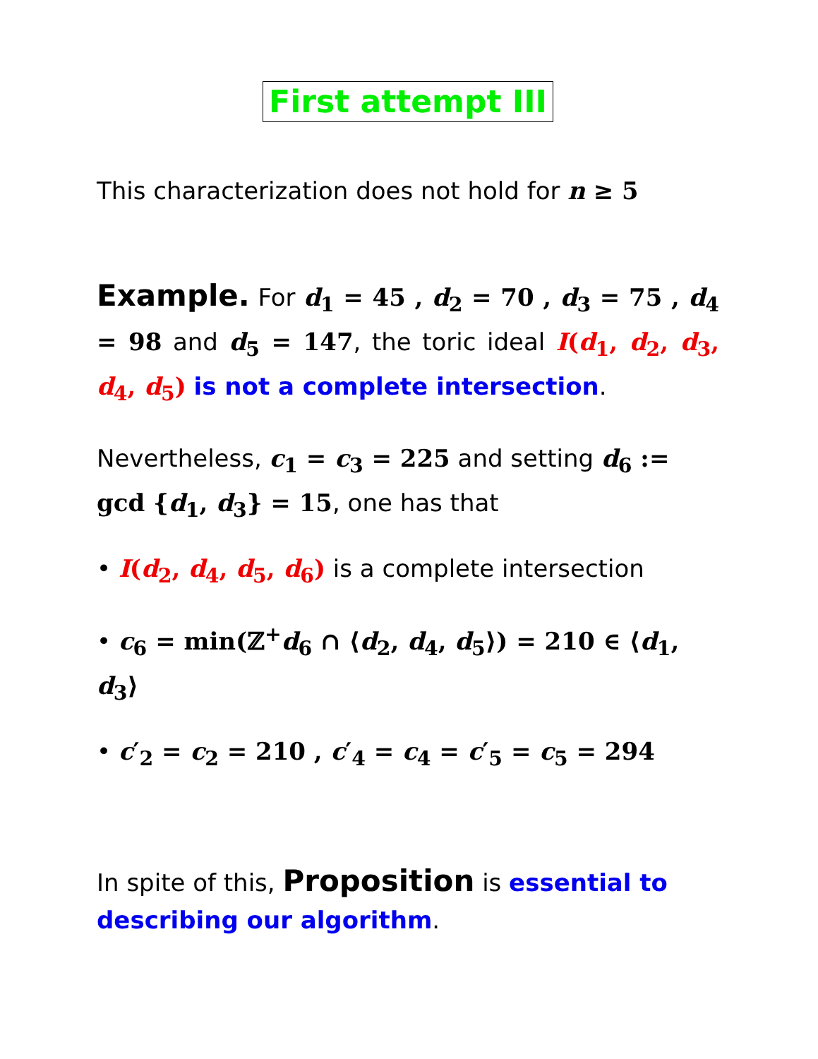First attempt III
This characterization does not hold for n ≥ 5
Example. For d<sub>1</sub> = 45 , d<sub>2</sub> = 70 , d<sub>3</sub> = 75 , d<sub>4</sub> = 98 and d<sub>5</sub> = 147, the toric ideal I(d<sub>1</sub>, d<sub>2</sub>, d<sub>3</sub>, d<sub>4</sub>, d<sub>5</sub>) is not a complete intersection.
Nevertheless, c<sub>1</sub> = c<sub>3</sub> = 225 and setting d<sub>6</sub> := gcd {d<sub>1</sub>, d<sub>3</sub>} = 15, one has that
• I(d<sub>2</sub>, d<sub>4</sub>, d<sub>5</sub>, d<sub>6</sub>) is a complete intersection
• c<sub>6</sub> = min(ℤ<sup>+</sup>d<sub>6</sub> ∩ ⟨d<sub>2</sub>, d<sub>4</sub>, d<sub>5</sub>⟩) = 210 ∈ ⟨d<sub>1</sub>, d<sub>3</sub>⟩
• c′<sub>2</sub> = c<sub>2</sub> = 210 , c′<sub>4</sub> = c<sub>4</sub> = c′<sub>5</sub> = c<sub>5</sub> = 294
In spite of this, Proposition is essential to describing our algorithm.